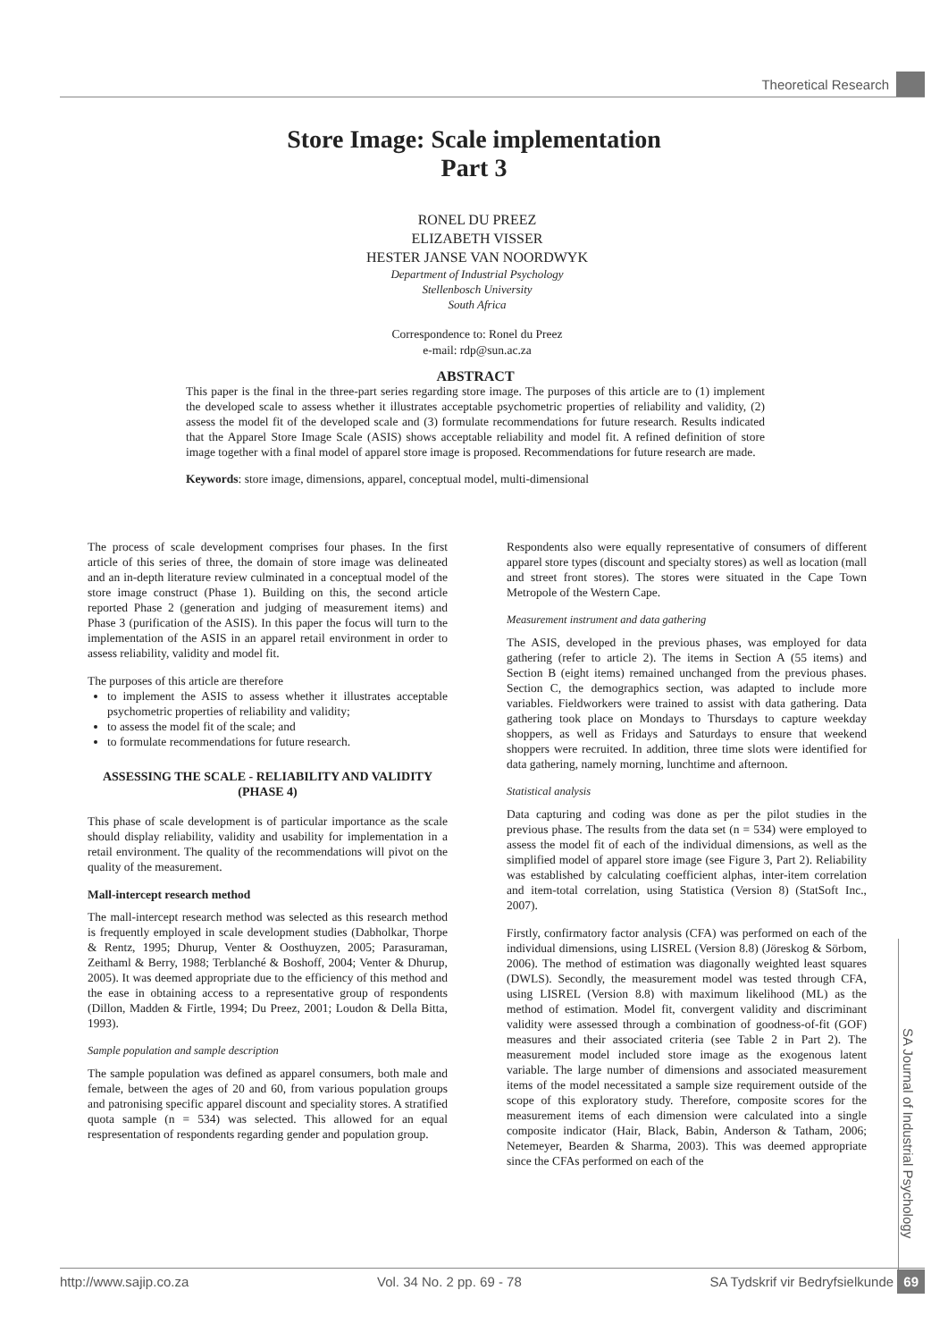Theoretical Research
Store Image: Scale implementation
Part 3
RONEL DU PREEZ
ELIZABETH VISSER
HESTER JANSE VAN NOORDWYK
Department of Industrial Psychology
Stellenbosch University
South Africa
Correspondence to: Ronel du Preez
e-mail: rdp@sun.ac.za
ABSTRACT
This paper is the final in the three-part series regarding store image. The purposes of this article are to (1) implement the developed scale to assess whether it illustrates acceptable psychometric properties of reliability and validity, (2) assess the model fit of the developed scale and (3) formulate recommendations for future research. Results indicated that the Apparel Store Image Scale (ASIS) shows acceptable reliability and model fit. A refined definition of store image together with a final model of apparel store image is proposed. Recommendations for future research are made.
Keywords: store image, dimensions, apparel, conceptual model, multi-dimensional
The process of scale development comprises four phases. In the first article of this series of three, the domain of store image was delineated and an in-depth literature review culminated in a conceptual model of the store image construct (Phase 1). Building on this, the second article reported Phase 2 (generation and judging of measurement items) and Phase 3 (purification of the ASIS). In this paper the focus will turn to the implementation of the ASIS in an apparel retail environment in order to assess reliability, validity and model fit.
The purposes of this article are therefore
to implement the ASIS to assess whether it illustrates acceptable psychometric properties of reliability and validity;
to assess the model fit of the scale; and
to formulate recommendations for future research.
ASSESSING THE SCALE - RELIABILITY AND VALIDITY (PHASE 4)
This phase of scale development is of particular importance as the scale should display reliability, validity and usability for implementation in a retail environment. The quality of the recommendations will pivot on the quality of the measurement.
Mall-intercept research method
The mall-intercept research method was selected as this research method is frequently employed in scale development studies (Dabholkar, Thorpe & Rentz, 1995; Dhurup, Venter & Oosthuyzen, 2005; Parasuraman, Zeithaml & Berry, 1988; Terblanché & Boshoff, 2004; Venter & Dhurup, 2005). It was deemed appropriate due to the efficiency of this method and the ease in obtaining access to a representative group of respondents (Dillon, Madden & Firtle, 1994; Du Preez, 2001; Loudon & Della Bitta, 1993).
Sample population and sample description
The sample population was defined as apparel consumers, both male and female, between the ages of 20 and 60, from various population groups and patronising specific apparel discount and speciality stores. A stratified quota sample (n = 534) was selected. This allowed for an equal respresentation of respondents regarding gender and population group.
Respondents also were equally representative of consumers of different apparel store types (discount and specialty stores) as well as location (mall and street front stores). The stores were situated in the Cape Town Metropole of the Western Cape.
Measurement instrument and data gathering
The ASIS, developed in the previous phases, was employed for data gathering (refer to article 2). The items in Section A (55 items) and Section B (eight items) remained unchanged from the previous phases. Section C, the demographics section, was adapted to include more variables. Fieldworkers were trained to assist with data gathering. Data gathering took place on Mondays to Thursdays to capture weekday shoppers, as well as Fridays and Saturdays to ensure that weekend shoppers were recruited. In addition, three time slots were identified for data gathering, namely morning, lunchtime and afternoon.
Statistical analysis
Data capturing and coding was done as per the pilot studies in the previous phase. The results from the data set (n = 534) were employed to assess the model fit of each of the individual dimensions, as well as the simplified model of apparel store image (see Figure 3, Part 2). Reliability was established by calculating coefficient alphas, inter-item correlation and item-total correlation, using Statistica (Version 8) (StatSoft Inc., 2007).
Firstly, confirmatory factor analysis (CFA) was performed on each of the individual dimensions, using LISREL (Version 8.8) (Jöreskog & Sörbom, 2006). The method of estimation was diagonally weighted least squares (DWLS). Secondly, the measurement model was tested through CFA, using LISREL (Version 8.8) with maximum likelihood (ML) as the method of estimation. Model fit, convergent validity and discriminant validity were assessed through a combination of goodness-of-fit (GOF) measures and their associated criteria (see Table 2 in Part 2). The measurement model included store image as the exogenous latent variable. The large number of dimensions and associated measurement items of the model necessitated a sample size requirement outside of the scope of this exploratory study. Therefore, composite scores for the measurement items of each dimension were calculated into a single composite indicator (Hair, Black, Babin, Anderson & Tatham, 2006; Netemeyer, Bearden & Sharma, 2003). This was deemed appropriate since the CFAs performed on each of the
SA Journal of Industrial Psychology
http://www.sajip.co.za Vol. 34 No. 2 pp. 69 - 78 SA Tydskrif vir Bedryfsielkunde 69